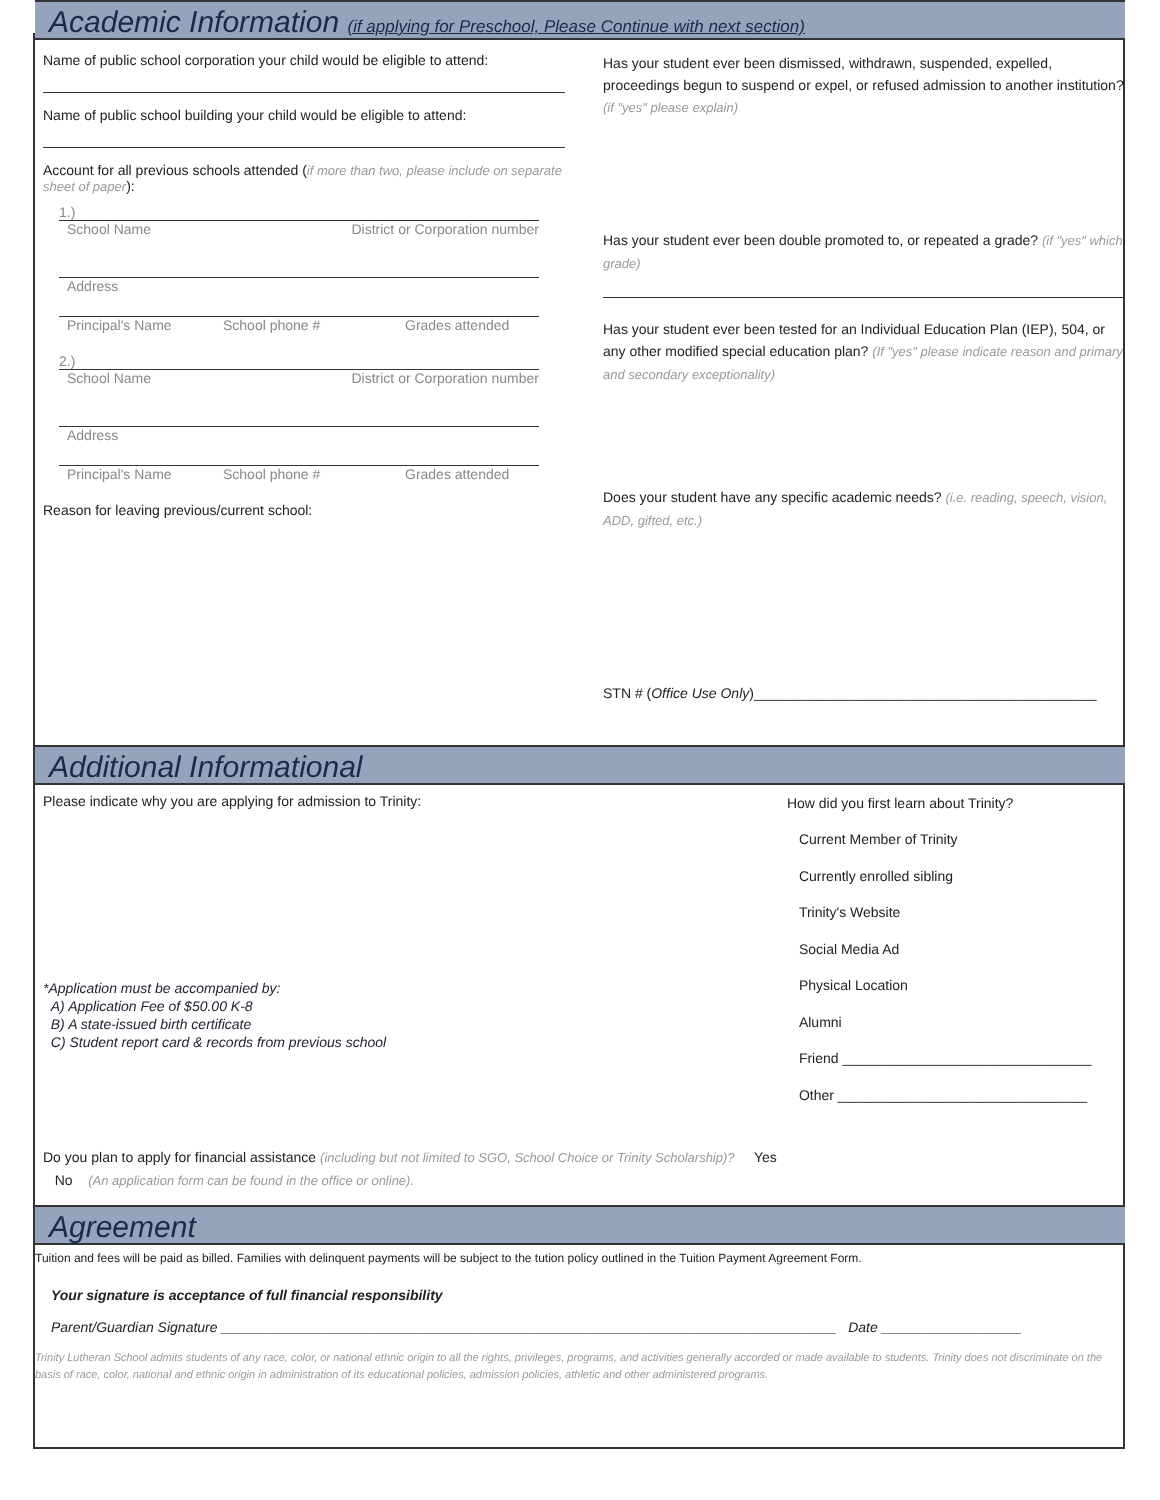Academic Information (if applying for Preschool, Please Continue with next section)
Name of public school corporation your child would be eligible to attend:
Name of public school building your child would be eligible to attend:
Account for all previous schools attended (if more than two, please include on separate sheet of paper):
1.)
School Name District or Corporation number
Address
Principal's Name School phone # Grades attended
2.)
School Name District or Corporation number
Address
Principal's Name School phone # Grades attended
Reason for leaving previous/current school:
Has your student ever been dismissed, withdrawn, suspended, expelled, proceedings begun to suspend or expel, or refused admission to another institution? (if "yes" please explain)
Has your student ever been double promoted to, or repeated a grade? (if "yes" which grade)
Has your student ever been tested for an Individual Education Plan (IEP), 504, or any other modified special education plan? (If "yes" please indicate reason and primary and secondary exceptionality)
Does your student have any specific academic needs? (i.e. reading, speech, vision, ADD, gifted, etc.)
STN # (Office Use Only)____________________________________________
Additional Informational
Please indicate why you are applying for admission to Trinity:
*Application must be accompanied by:
A) Application Fee of $50.00 K-8
B) A state-issued birth certificate
C) Student report card & records from previous school
Do you plan to apply for financial assistance (including but not limited to SGO, School Choice or Trinity Scholarship)? Yes No (An application form can be found in the office or online).
How did you first learn about Trinity?
Current Member of Trinity
Currently enrolled sibling
Trinity's Website
Social Media Ad
Physical Location
Alumni
Friend ________________________________
Other ________________________________
Agreement
Tuition and fees will be paid as billed. Families with delinquent payments will be subject to the tution policy outlined in the Tuition Payment Agreement Form.
Your signature is acceptance of full financial responsibility
Parent/Guardian Signature _______________________________________________________________________________ Date __________________
Trinity Lutheran School admits students of any race, color, or national ethnic origin to all the rights, privileges, programs, and activities generally accorded or made available to students. Trinity does not discriminate on the basis of race, color, national and ethnic origin in administration of its educational policies, admission policies, athletic and other administered programs.